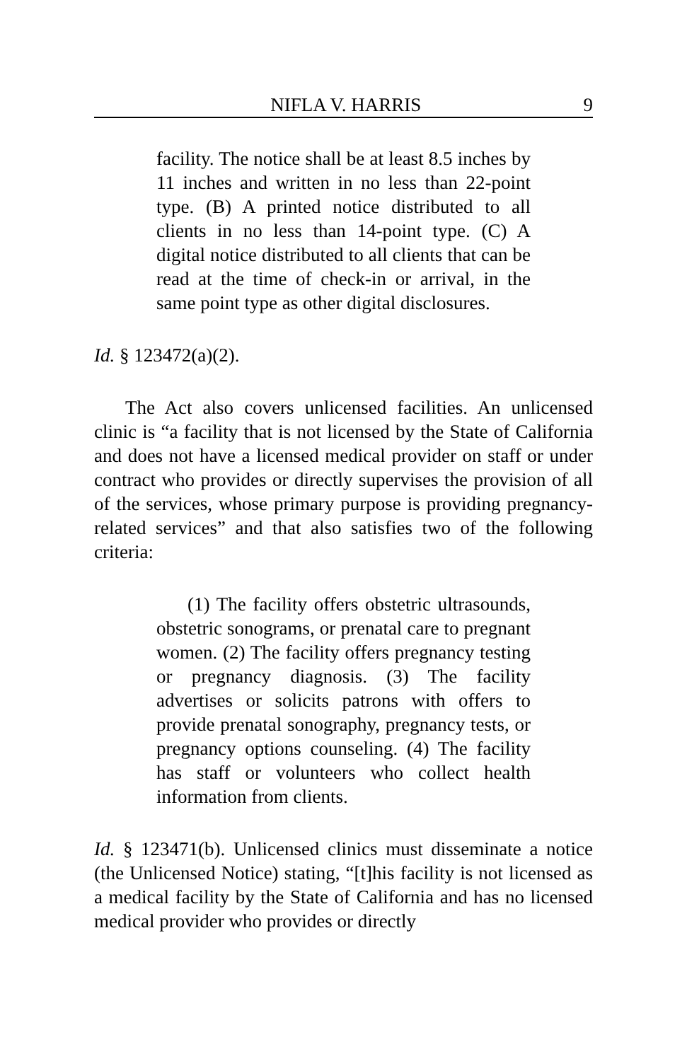NIFLA V. HARRIS 9
facility. The notice shall be at least 8.5 inches by 11 inches and written in no less than 22-point type. (B) A printed notice distributed to all clients in no less than 14-point type. (C) A digital notice distributed to all clients that can be read at the time of check-in or arrival, in the same point type as other digital disclosures.
Id. § 123472(a)(2).
The Act also covers unlicensed facilities. An unlicensed clinic is “a facility that is not licensed by the State of California and does not have a licensed medical provider on staff or under contract who provides or directly supervises the provision of all of the services, whose primary purpose is providing pregnancy-related services” and that also satisfies two of the following criteria:
(1) The facility offers obstetric ultrasounds, obstetric sonograms, or prenatal care to pregnant women. (2) The facility offers pregnancy testing or pregnancy diagnosis. (3) The facility advertises or solicits patrons with offers to provide prenatal sonography, pregnancy tests, or pregnancy options counseling. (4) The facility has staff or volunteers who collect health information from clients.
Id. § 123471(b). Unlicensed clinics must disseminate a notice (the Unlicensed Notice) stating, “[t]his facility is not licensed as a medical facility by the State of California and has no licensed medical provider who provides or directly